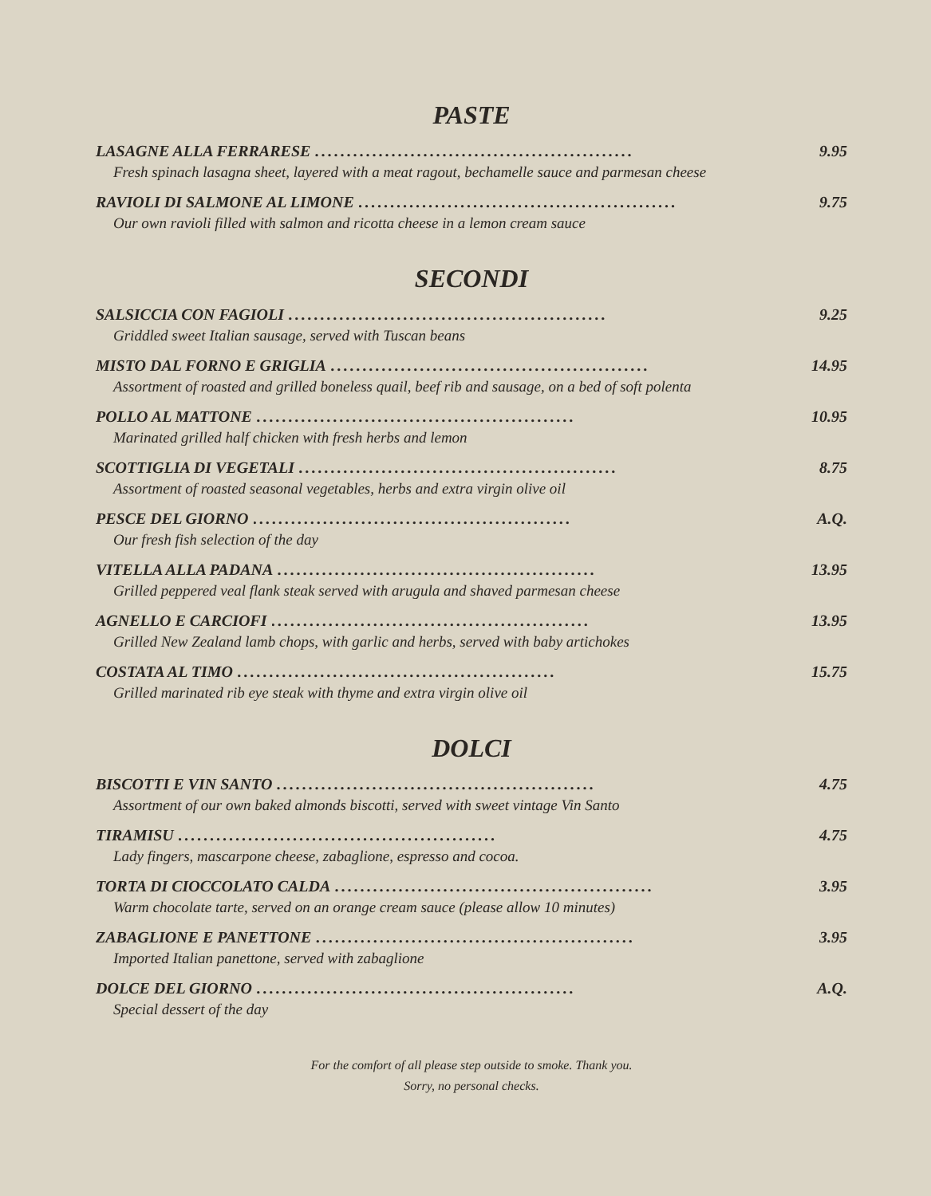PASTE
LASAGNE ALLA FERRARESE.................................................. 9.95
Fresh spinach lasagna sheet, layered with a meat ragout, bechamelle sauce and parmesan cheese
RAVIOLI DI SALMONE AL LIMONE.................................................. 9.75
Our own ravioli filled with salmon and ricotta cheese in a lemon cream sauce
SECONDI
SALSICCIA CON FAGIOLI.................................................. 9.25
Griddled sweet Italian sausage, served with Tuscan beans
MISTO DAL FORNO E GRIGLIA.................................................. 14.95
Assortment of roasted and grilled boneless quail, beef rib and sausage, on a bed of soft polenta
POLLO AL MATTONE.................................................. 10.95
Marinated grilled half chicken with fresh herbs and lemon
SCOTTIGLIA DI VEGETALI.................................................. 8.75
Assortment of roasted seasonal vegetables, herbs and extra virgin olive oil
PESCE DEL GIORNO.................................................. A.Q.
Our fresh fish selection of the day
VITELLA ALLA PADANA.................................................. 13.95
Grilled peppered veal flank steak served with arugula and shaved parmesan cheese
AGNELLO E CARCIOFI.................................................. 13.95
Grilled New Zealand lamb chops, with garlic and herbs, served with baby artichokes
COSTATA AL TIMO.................................................. 15.75
Grilled marinated rib eye steak with thyme and extra virgin olive oil
DOLCI
BISCOTTI E VIN SANTO.................................................. 4.75
Assortment of our own baked almonds biscotti, served with sweet vintage Vin Santo
TIRAMISU.................................................. 4.75
Lady fingers, mascarpone cheese, zabaglione, espresso and cocoa.
TORTA DI CIOCCOLATO CALDA.................................................. 3.95
Warm chocolate tarte, served on an orange cream sauce (please allow 10 minutes)
ZABAGLIONE E PANETTONE.................................................. 3.95
Imported Italian panettone, served with zabaglione
DOLCE DEL GIORNO.................................................. A.Q.
Special dessert of the day
For the comfort of all please step outside to smoke. Thank you.
Sorry, no personal checks.